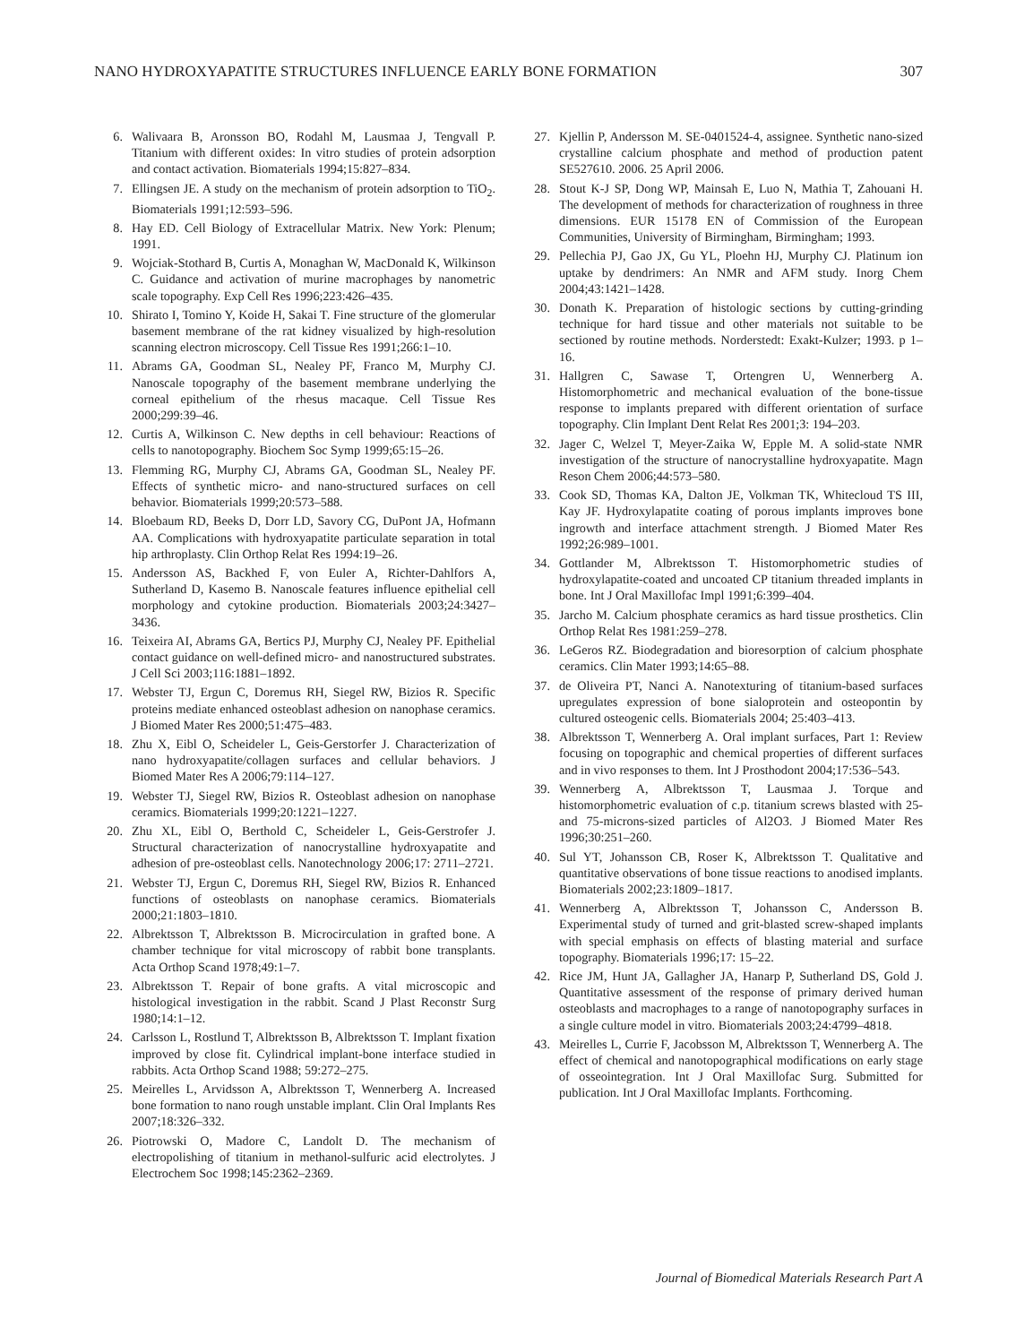NANO HYDROXYAPATITE STRUCTURES INFLUENCE EARLY BONE FORMATION 307
6. Walivaara B, Aronsson BO, Rodahl M, Lausmaa J, Tengvall P. Titanium with different oxides: In vitro studies of protein adsorption and contact activation. Biomaterials 1994;15:827–834.
7. Ellingsen JE. A study on the mechanism of protein adsorption to TiO<sub>2</sub>. Biomaterials 1991;12:593–596.
8. Hay ED. Cell Biology of Extracellular Matrix. New York: Plenum; 1991.
9. Wojciak-Stothard B, Curtis A, Monaghan W, MacDonald K, Wilkinson C. Guidance and activation of murine macrophages by nanometric scale topography. Exp Cell Res 1996;223:426–435.
10. Shirato I, Tomino Y, Koide H, Sakai T. Fine structure of the glomerular basement membrane of the rat kidney visualized by high-resolution scanning electron microscopy. Cell Tissue Res 1991;266:1–10.
11. Abrams GA, Goodman SL, Nealey PF, Franco M, Murphy CJ. Nanoscale topography of the basement membrane underlying the corneal epithelium of the rhesus macaque. Cell Tissue Res 2000;299:39–46.
12. Curtis A, Wilkinson C. New depths in cell behaviour: Reactions of cells to nanotopography. Biochem Soc Symp 1999;65:15–26.
13. Flemming RG, Murphy CJ, Abrams GA, Goodman SL, Nealey PF. Effects of synthetic micro- and nano-structured surfaces on cell behavior. Biomaterials 1999;20:573–588.
14. Bloebaum RD, Beeks D, Dorr LD, Savory CG, DuPont JA, Hofmann AA. Complications with hydroxyapatite particulate separation in total hip arthroplasty. Clin Orthop Relat Res 1994:19–26.
15. Andersson AS, Backhed F, von Euler A, Richter-Dahlfors A, Sutherland D, Kasemo B. Nanoscale features influence epithelial cell morphology and cytokine production. Biomaterials 2003;24:3427–3436.
16. Teixeira AI, Abrams GA, Bertics PJ, Murphy CJ, Nealey PF. Epithelial contact guidance on well-defined micro- and nanostructured substrates. J Cell Sci 2003;116:1881–1892.
17. Webster TJ, Ergun C, Doremus RH, Siegel RW, Bizios R. Specific proteins mediate enhanced osteoblast adhesion on nanophase ceramics. J Biomed Mater Res 2000;51:475–483.
18. Zhu X, Eibl O, Scheideler L, Geis-Gerstorfer J. Characterization of nano hydroxyapatite/collagen surfaces and cellular behaviors. J Biomed Mater Res A 2006;79:114–127.
19. Webster TJ, Siegel RW, Bizios R. Osteoblast adhesion on nanophase ceramics. Biomaterials 1999;20:1221–1227.
20. Zhu XL, Eibl O, Berthold C, Scheideler L, Geis-Gerstrofer J. Structural characterization of nanocrystalline hydroxyapatite and adhesion of pre-osteoblast cells. Nanotechnology 2006;17: 2711–2721.
21. Webster TJ, Ergun C, Doremus RH, Siegel RW, Bizios R. Enhanced functions of osteoblasts on nanophase ceramics. Biomaterials 2000;21:1803–1810.
22. Albrektsson T, Albrektsson B. Microcirculation in grafted bone. A chamber technique for vital microscopy of rabbit bone transplants. Acta Orthop Scand 1978;49:1–7.
23. Albrektsson T. Repair of bone grafts. A vital microscopic and histological investigation in the rabbit. Scand J Plast Reconstr Surg 1980;14:1–12.
24. Carlsson L, Rostlund T, Albrektsson B, Albrektsson T. Implant fixation improved by close fit. Cylindrical implant-bone interface studied in rabbits. Acta Orthop Scand 1988; 59:272–275.
25. Meirelles L, Arvidsson A, Albrektsson T, Wennerberg A. Increased bone formation to nano rough unstable implant. Clin Oral Implants Res 2007;18:326–332.
26. Piotrowski O, Madore C, Landolt D. The mechanism of electropolishing of titanium in methanol-sulfuric acid electrolytes. J Electrochem Soc 1998;145:2362–2369.
27. Kjellin P, Andersson M. SE-0401524-4, assignee. Synthetic nano-sized crystalline calcium phosphate and method of production patent SE527610. 2006. 25 April 2006.
28. Stout K-J SP, Dong WP, Mainsah E, Luo N, Mathia T, Zahouani H. The development of methods for characterization of roughness in three dimensions. EUR 15178 EN of Commission of the European Communities, University of Birmingham, Birmingham; 1993.
29. Pellechia PJ, Gao JX, Gu YL, Ploehn HJ, Murphy CJ. Platinum ion uptake by dendrimers: An NMR and AFM study. Inorg Chem 2004;43:1421–1428.
30. Donath K. Preparation of histologic sections by cutting-grinding technique for hard tissue and other materials not suitable to be sectioned by routine methods. Norderstedt: Exakt-Kulzer; 1993. p 1–16.
31. Hallgren C, Sawase T, Ortengren U, Wennerberg A. Histomorphometric and mechanical evaluation of the bone-tissue response to implants prepared with different orientation of surface topography. Clin Implant Dent Relat Res 2001;3: 194–203.
32. Jager C, Welzel T, Meyer-Zaika W, Epple M. A solid-state NMR investigation of the structure of nanocrystalline hydroxyapatite. Magn Reson Chem 2006;44:573–580.
33. Cook SD, Thomas KA, Dalton JE, Volkman TK, Whitecloud TS III, Kay JF. Hydroxylapatite coating of porous implants improves bone ingrowth and interface attachment strength. J Biomed Mater Res 1992;26:989–1001.
34. Gottlander M, Albrektsson T. Histomorphometric studies of hydroxylapatite-coated and uncoated CP titanium threaded implants in bone. Int J Oral Maxillofac Impl 1991;6:399–404.
35. Jarcho M. Calcium phosphate ceramics as hard tissue prosthetics. Clin Orthop Relat Res 1981:259–278.
36. LeGeros RZ. Biodegradation and bioresorption of calcium phosphate ceramics. Clin Mater 1993;14:65–88.
37. de Oliveira PT, Nanci A. Nanotexturing of titanium-based surfaces upregulates expression of bone sialoprotein and osteopontin by cultured osteogenic cells. Biomaterials 2004; 25:403–413.
38. Albrektsson T, Wennerberg A. Oral implant surfaces, Part 1: Review focusing on topographic and chemical properties of different surfaces and in vivo responses to them. Int J Prosthodont 2004;17:536–543.
39. Wennerberg A, Albrektsson T, Lausmaa J. Torque and histomorphometric evaluation of c.p. titanium screws blasted with 25- and 75-microns-sized particles of Al2O3. J Biomed Mater Res 1996;30:251–260.
40. Sul YT, Johansson CB, Roser K, Albrektsson T. Qualitative and quantitative observations of bone tissue reactions to anodised implants. Biomaterials 2002;23:1809–1817.
41. Wennerberg A, Albrektsson T, Johansson C, Andersson B. Experimental study of turned and grit-blasted screw-shaped implants with special emphasis on effects of blasting material and surface topography. Biomaterials 1996;17: 15–22.
42. Rice JM, Hunt JA, Gallagher JA, Hanarp P, Sutherland DS, Gold J. Quantitative assessment of the response of primary derived human osteoblasts and macrophages to a range of nanotopography surfaces in a single culture model in vitro. Biomaterials 2003;24:4799–4818.
43. Meirelles L, Currie F, Jacobsson M, Albrektsson T, Wennerberg A. The effect of chemical and nanotopographical modifications on early stage of osseointegration. Int J Oral Maxillofac Surg. Submitted for publication. Int J Oral Maxillofac Implants. Forthcoming.
Journal of Biomedical Materials Research Part A